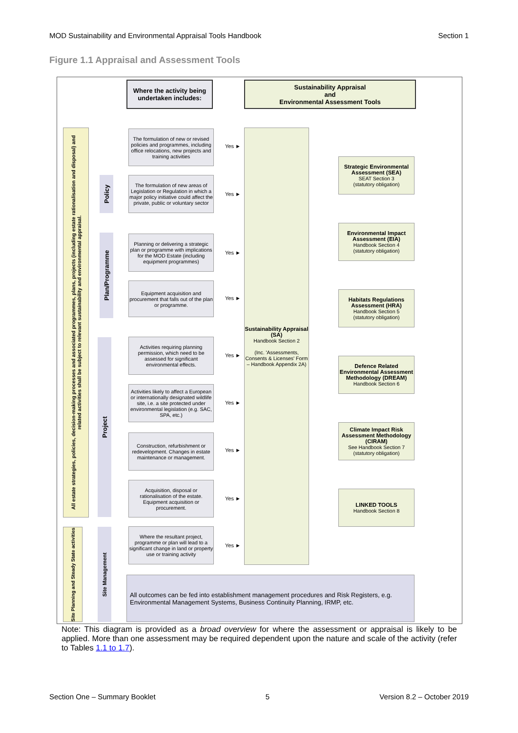MOD Sustainability and Environmental Appraisal Tools Handbook Section 1
Figure 1.1 Appraisal and Assessment Tools
Where the activity being undertaken includes:
Sustainability Appraisal
and
Environmental Assessment Tools
All estate strategies, policies, decision-making processes and associated programmes, plans, projects (including estate rationalisation and disposal) and related activities shall be subject to relevant sustainability and environmental appraisal.
Site Planning and Steady State activities
Policy
Plan/Programme
Project
Site Management
The formulation of new or revised policies and programmes, including office relocations, new projects and training activities
Yes ►
The formulation of new areas of Legislation or Regulation in which a major policy initiative could affect the private, public or voluntary sector
Yes ►
Planning or delivering a strategic plan or programme with implications for the MOD Estate (including equipment programmes)
Yes ►
Equipment acquisition and procurement that falls out of the plan or programme.
Yes ►
Activities requiring planning permission, which need to be assessed for significant environmental effects.
Yes ►
Activities likely to affect a European or internationally designated wildlife site, i.e. a site protected under environmental legislation (e.g. SAC, SPA, etc.)
Yes ►
Construction, refurbishment or redevelopment. Changes in estate maintenance or management.
Yes ►
Acquisition, disposal or rationalisation of the estate. Equipment acquisition or procurement.
Yes ►
Where the resultant project, programme or plan will lead to a significant change in land or property use or training activity
Yes ►
Sustainability Appraisal (SA)
Handbook Section 2
(Inc. 'Assessments, Consents & Licenses' Form – Handbook Appendix 2A)
Strategic Environmental Assessment (SEA)
SEAT Section 3
(statutory obligation)
Environmental Impact Assessment (EIA)
Handbook Section 4
(statutory obligation)
Habitats Regulations Assessment (HRA)
Handbook Section 5
(statutory obligation)
Defence Related Environmental Assessment Methodology (DREAM)
Handbook Section 6
Climate Impact Risk Assessment Methodology (CIRAM)
See Handbook Section 7
(statutory obligation)
LINKED TOOLS
Handbook Section 8
All outcomes can be fed into establishment management procedures and Risk Registers, e.g. Environmental Management Systems, Business Continuity Planning, IRMP, etc.
Note: This diagram is provided as a broad overview for where the assessment or appraisal is likely to be applied. More than one assessment may be required dependent upon the nature and scale of the activity (refer to Tables 1.1 to 1.7).
Section One – Summary Booklet 5 Version 8.2 – October 2019